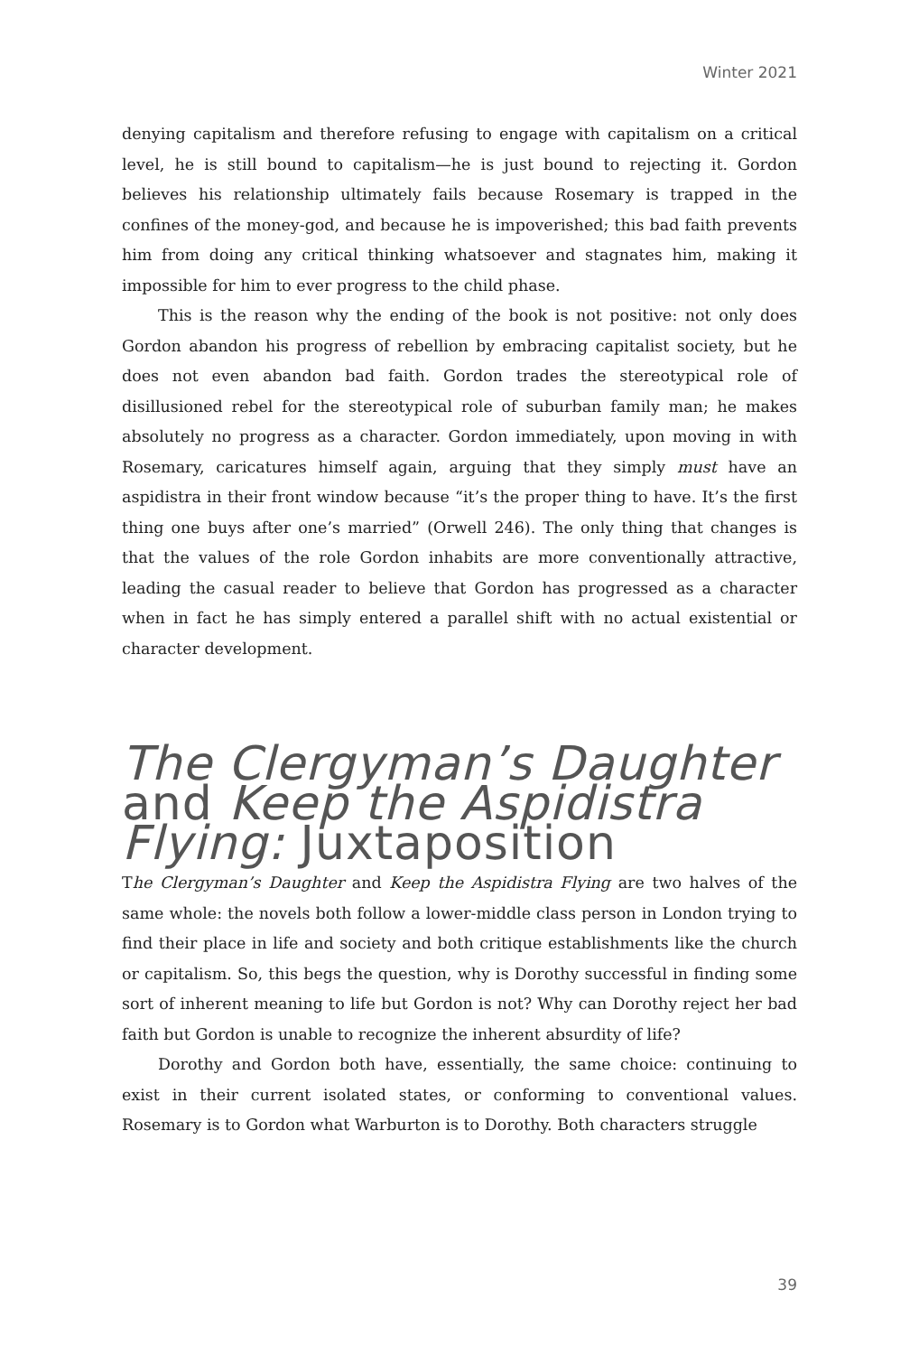Winter 2021
denying capitalism and therefore refusing to engage with capitalism on a critical level, he is still bound to capitalism—he is just bound to rejecting it. Gordon believes his relationship ultimately fails because Rosemary is trapped in the confines of the money-god, and because he is impoverished; this bad faith prevents him from doing any critical thinking whatsoever and stagnates him, making it impossible for him to ever progress to the child phase.
This is the reason why the ending of the book is not positive: not only does Gordon abandon his progress of rebellion by embracing capitalist society, but he does not even abandon bad faith. Gordon trades the stereotypical role of disillusioned rebel for the stereotypical role of suburban family man; he makes absolutely no progress as a character. Gordon immediately, upon moving in with Rosemary, caricatures himself again, arguing that they simply must have an aspidistra in their front window because “it’s the proper thing to have. It’s the first thing one buys after one’s married” (Orwell 246). The only thing that changes is that the values of the role Gordon inhabits are more conventionally attractive, leading the casual reader to believe that Gordon has progressed as a character when in fact he has simply entered a parallel shift with no actual existential or character development.
The Clergyman’s Daughter and Keep the Aspidistra Flying: Juxtaposition
The Clergyman’s Daughter and Keep the Aspidistra Flying are two halves of the same whole: the novels both follow a lower-middle class person in London trying to find their place in life and society and both critique establishments like the church or capitalism. So, this begs the question, why is Dorothy successful in finding some sort of inherent meaning to life but Gordon is not? Why can Dorothy reject her bad faith but Gordon is unable to recognize the inherent absurdity of life?
Dorothy and Gordon both have, essentially, the same choice: continuing to exist in their current isolated states, or conforming to conventional values. Rosemary is to Gordon what Warburton is to Dorothy. Both characters struggle
39